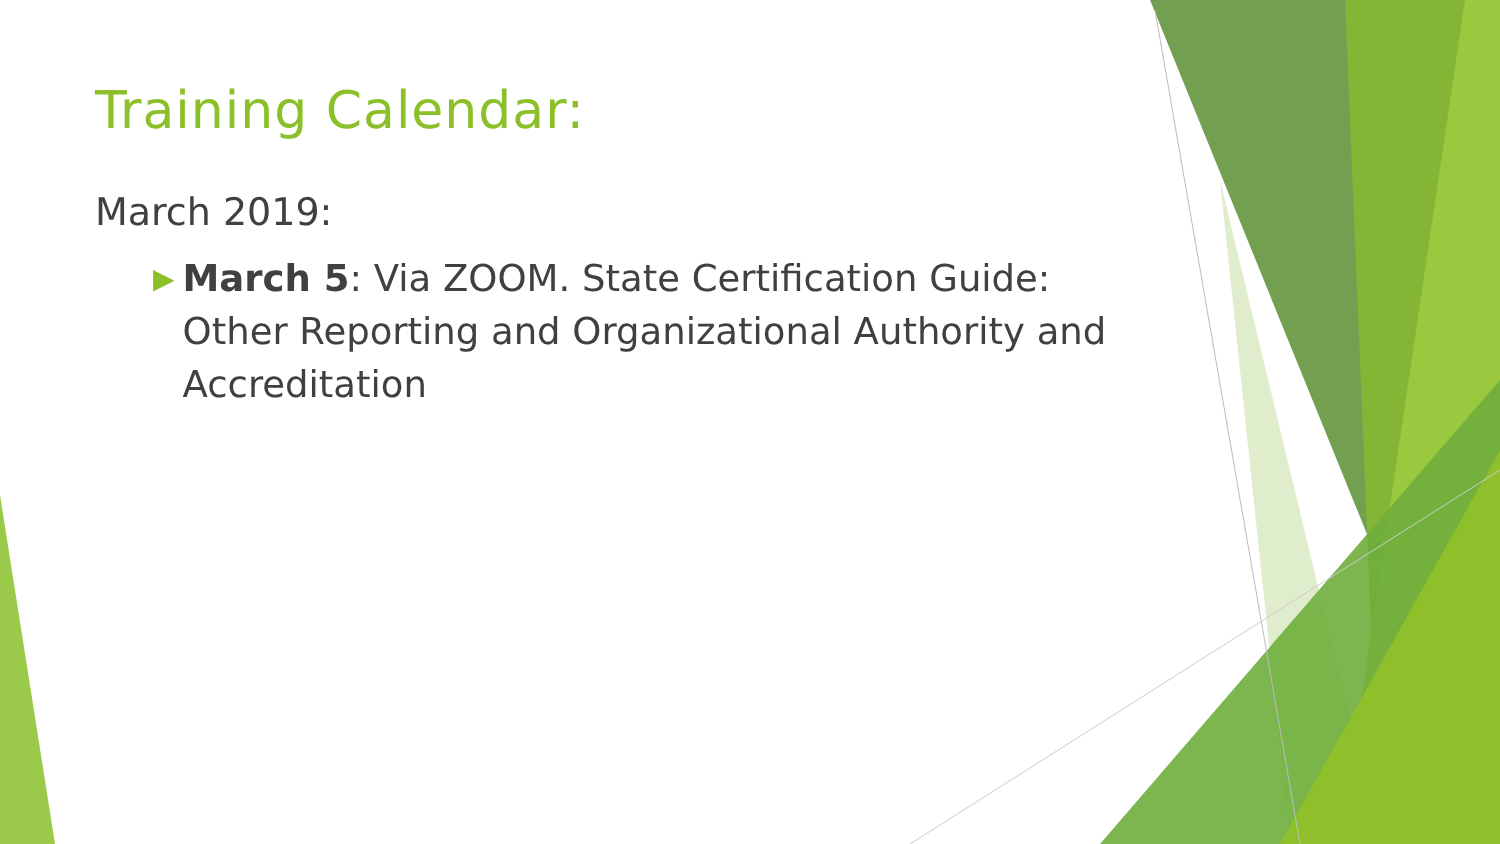Training Calendar:
March 2019:
▶ March 5: Via ZOOM. State Certification Guide: Other Reporting and Organizational Authority and Accreditation